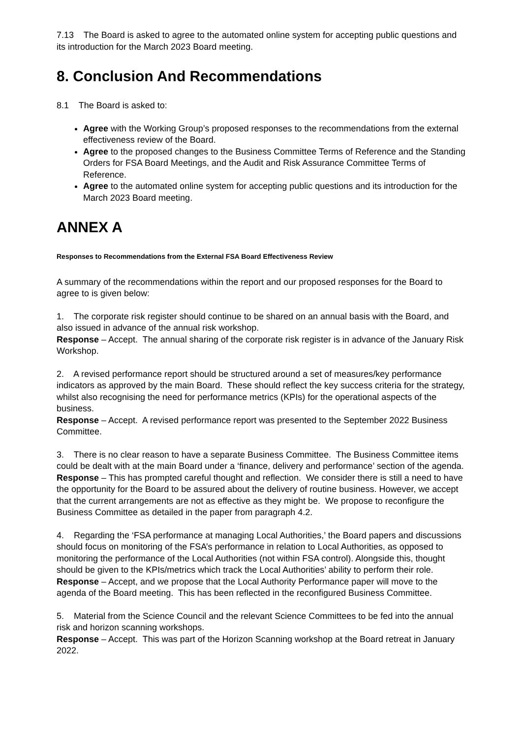7.13 The Board is asked to agree to the automated online system for accepting public questions and its introduction for the March 2023 Board meeting.
8. Conclusion And Recommendations
8.1 The Board is asked to:
Agree with the Working Group’s proposed responses to the recommendations from the external effectiveness review of the Board.
Agree to the proposed changes to the Business Committee Terms of Reference and the Standing Orders for FSA Board Meetings, and the Audit and Risk Assurance Committee Terms of Reference.
Agree to the automated online system for accepting public questions and its introduction for the March 2023 Board meeting.
ANNEX A
Responses to Recommendations from the External FSA Board Effectiveness Review
A summary of the recommendations within the report and our proposed responses for the Board to agree to is given below:
1. The corporate risk register should continue to be shared on an annual basis with the Board, and also issued in advance of the annual risk workshop.
Response – Accept. The annual sharing of the corporate risk register is in advance of the January Risk Workshop.
2. A revised performance report should be structured around a set of measures/key performance indicators as approved by the main Board. These should reflect the key success criteria for the strategy, whilst also recognising the need for performance metrics (KPIs) for the operational aspects of the business.
Response – Accept. A revised performance report was presented to the September 2022 Business Committee.
3. There is no clear reason to have a separate Business Committee. The Business Committee items could be dealt with at the main Board under a ‘finance, delivery and performance’ section of the agenda.
Response – This has prompted careful thought and reflection. We consider there is still a need to have the opportunity for the Board to be assured about the delivery of routine business. However, we accept that the current arrangements are not as effective as they might be. We propose to reconfigure the Business Committee as detailed in the paper from paragraph 4.2.
4. Regarding the ‘FSA performance at managing Local Authorities,’ the Board papers and discussions should focus on monitoring of the FSA’s performance in relation to Local Authorities, as opposed to monitoring the performance of the Local Authorities (not within FSA control). Alongside this, thought should be given to the KPIs/metrics which track the Local Authorities’ ability to perform their role.
Response – Accept, and we propose that the Local Authority Performance paper will move to the agenda of the Board meeting. This has been reflected in the reconfigured Business Committee.
5. Material from the Science Council and the relevant Science Committees to be fed into the annual risk and horizon scanning workshops.
Response – Accept. This was part of the Horizon Scanning workshop at the Board retreat in January 2022.